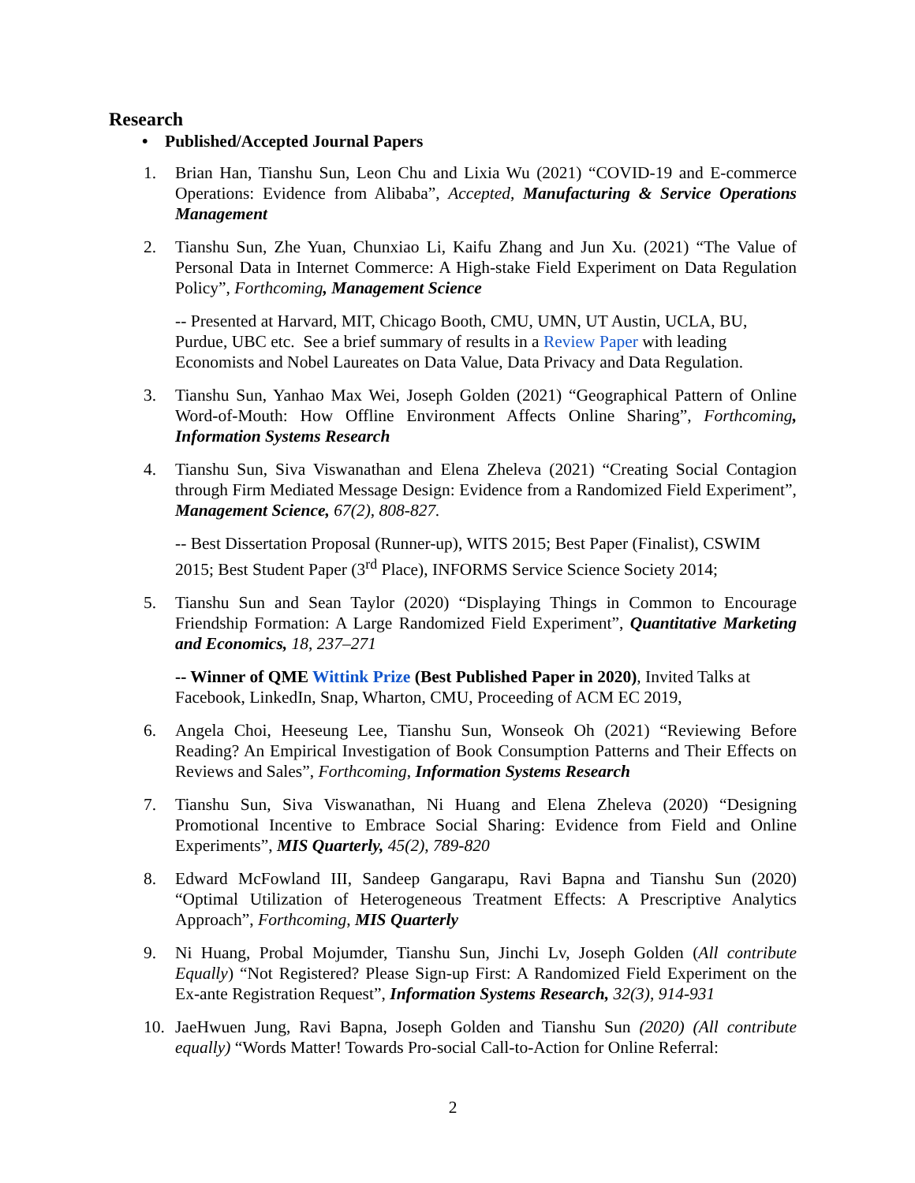Research
• Published/Accepted Journal Papers
1. Brian Han, Tianshu Sun, Leon Chu and Lixia Wu (2021) “COVID-19 and E-commerce Operations: Evidence from Alibaba”, Accepted, Manufacturing & Service Operations Management
2. Tianshu Sun, Zhe Yuan, Chunxiao Li, Kaifu Zhang and Jun Xu. (2021) “The Value of Personal Data in Internet Commerce: A High-stake Field Experiment on Data Regulation Policy”, Forthcoming, Management Science
-- Presented at Harvard, MIT, Chicago Booth, CMU, UMN, UT Austin, UCLA, BU, Purdue, UBC etc. See a brief summary of results in a Review Paper with leading Economists and Nobel Laureates on Data Value, Data Privacy and Data Regulation.
3. Tianshu Sun, Yanhao Max Wei, Joseph Golden (2021) “Geographical Pattern of Online Word-of-Mouth: How Offline Environment Affects Online Sharing”, Forthcoming, Information Systems Research
4. Tianshu Sun, Siva Viswanathan and Elena Zheleva (2021) “Creating Social Contagion through Firm Mediated Message Design: Evidence from a Randomized Field Experiment”, Management Science, 67(2), 808-827.
-- Best Dissertation Proposal (Runner-up), WITS 2015; Best Paper (Finalist), CSWIM 2015; Best Student Paper (3<sup>rd</sup> Place), INFORMS Service Science Society 2014;
5. Tianshu Sun and Sean Taylor (2020) “Displaying Things in Common to Encourage Friendship Formation: A Large Randomized Field Experiment”, Quantitative Marketing and Economics, 18, 237–271
-- Winner of QME Wittink Prize (Best Published Paper in 2020), Invited Talks at Facebook, LinkedIn, Snap, Wharton, CMU, Proceeding of ACM EC 2019,
6. Angela Choi, Heeseung Lee, Tianshu Sun, Wonseok Oh (2021) “Reviewing Before Reading? An Empirical Investigation of Book Consumption Patterns and Their Effects on Reviews and Sales”, Forthcoming, Information Systems Research
7. Tianshu Sun, Siva Viswanathan, Ni Huang and Elena Zheleva (2020) “Designing Promotional Incentive to Embrace Social Sharing: Evidence from Field and Online Experiments”, MIS Quarterly, 45(2), 789-820
8. Edward McFowland III, Sandeep Gangarapu, Ravi Bapna and Tianshu Sun (2020) “Optimal Utilization of Heterogeneous Treatment Effects: A Prescriptive Analytics Approach”, Forthcoming, MIS Quarterly
9. Ni Huang, Probal Mojumder, Tianshu Sun, Jinchi Lv, Joseph Golden (All contribute Equally) “Not Registered? Please Sign-up First: A Randomized Field Experiment on the Ex-ante Registration Request”, Information Systems Research, 32(3), 914-931
10. JaeHwuen Jung, Ravi Bapna, Joseph Golden and Tianshu Sun (2020) (All contribute equally) “Words Matter! Towards Pro-social Call-to-Action for Online Referral:
2